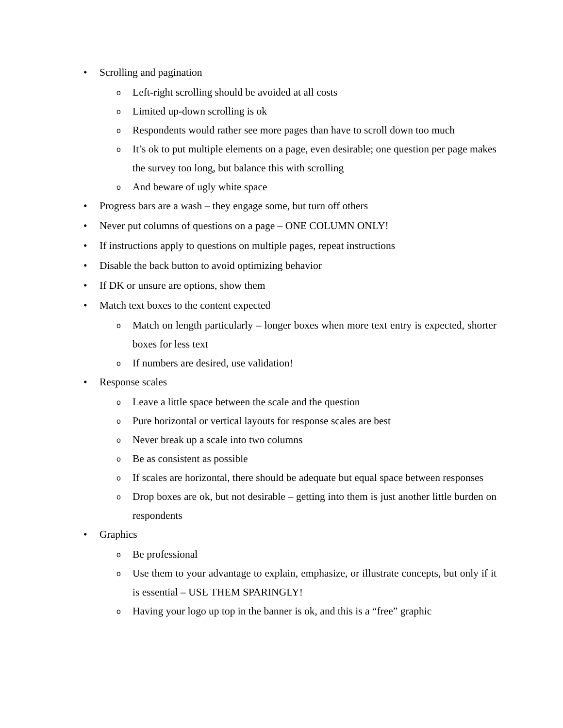• Scrolling and pagination
o Left-right scrolling should be avoided at all costs
o Limited up-down scrolling is ok
o Respondents would rather see more pages than have to scroll down too much
o It’s ok to put multiple elements on a page, even desirable; one question per page makes the survey too long, but balance this with scrolling
o And beware of ugly white space
• Progress bars are a wash – they engage some, but turn off others
• Never put columns of questions on a page – ONE COLUMN ONLY!
• If instructions apply to questions on multiple pages, repeat instructions
• Disable the back button to avoid optimizing behavior
• If DK or unsure are options, show them
• Match text boxes to the content expected
o Match on length particularly – longer boxes when more text entry is expected, shorter boxes for less text
o If numbers are desired, use validation!
• Response scales
o Leave a little space between the scale and the question
o Pure horizontal or vertical layouts for response scales are best
o Never break up a scale into two columns
o Be as consistent as possible
o If scales are horizontal, there should be adequate but equal space between responses
o Drop boxes are ok, but not desirable – getting into them is just another little burden on respondents
• Graphics
o Be professional
o Use them to your advantage to explain, emphasize, or illustrate concepts, but only if it is essential – USE THEM SPARINGLY!
o Having your logo up top in the banner is ok, and this is a “free” graphic